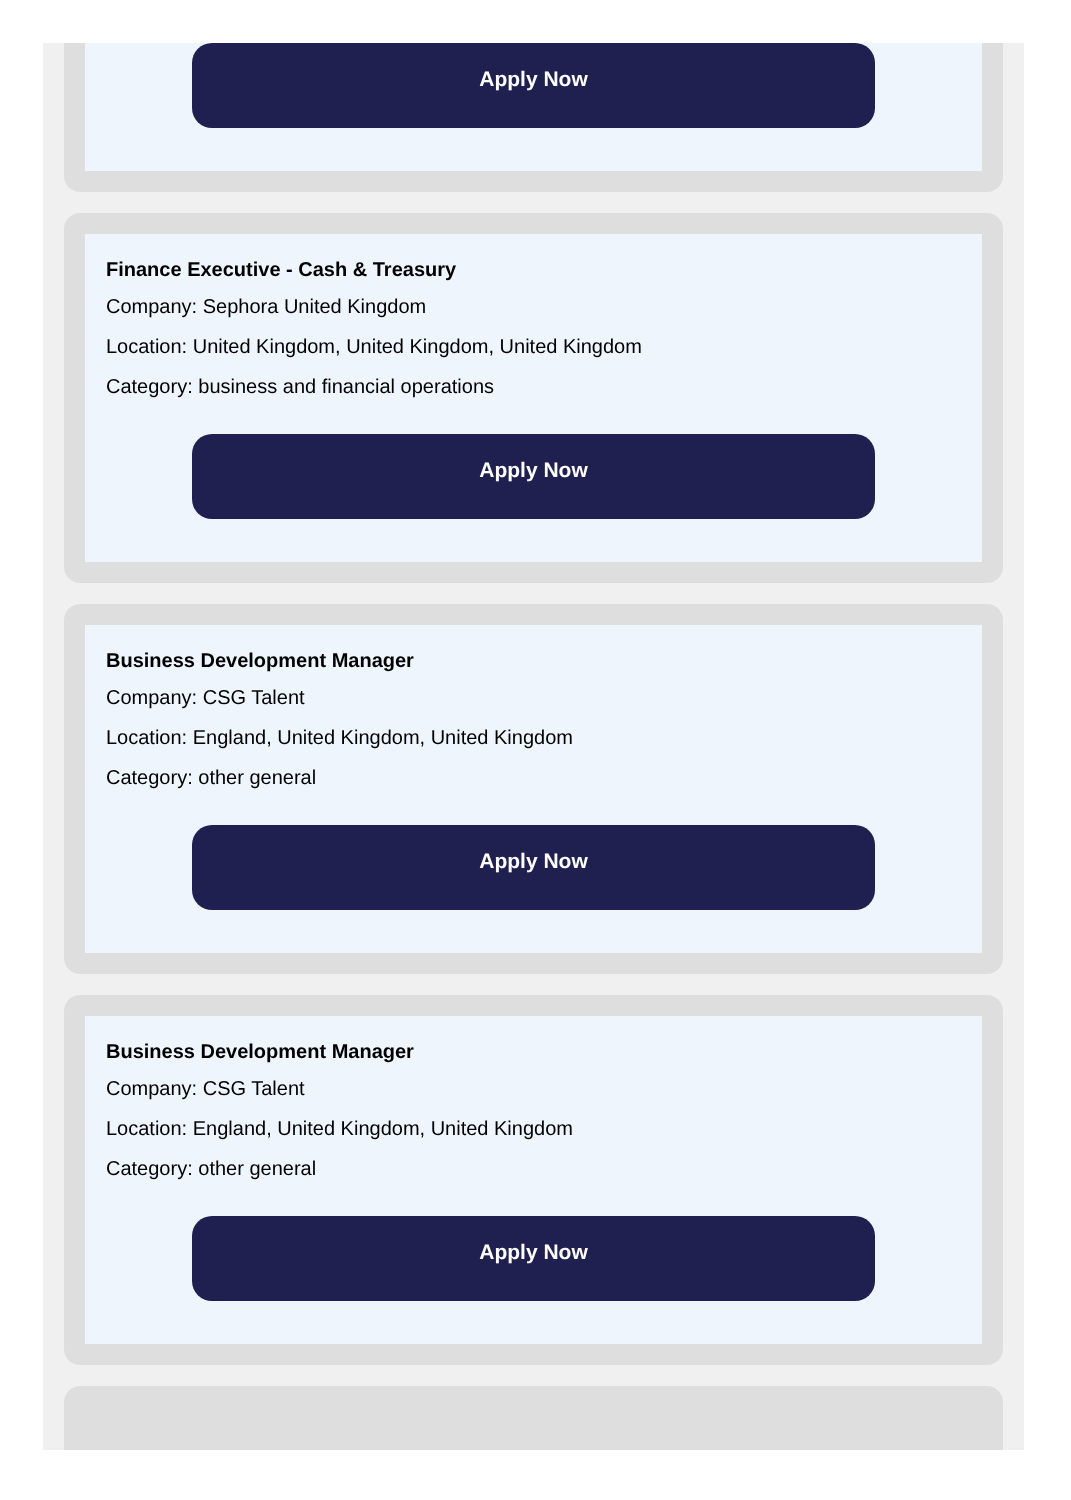Apply Now
Finance Executive - Cash & Treasury
Company: Sephora United Kingdom
Location: United Kingdom, United Kingdom, United Kingdom
Category: business and financial operations
Apply Now
Business Development Manager
Company: CSG Talent
Location: England, United Kingdom, United Kingdom
Category: other general
Apply Now
Business Development Manager
Company: CSG Talent
Location: England, United Kingdom, United Kingdom
Category: other general
Apply Now